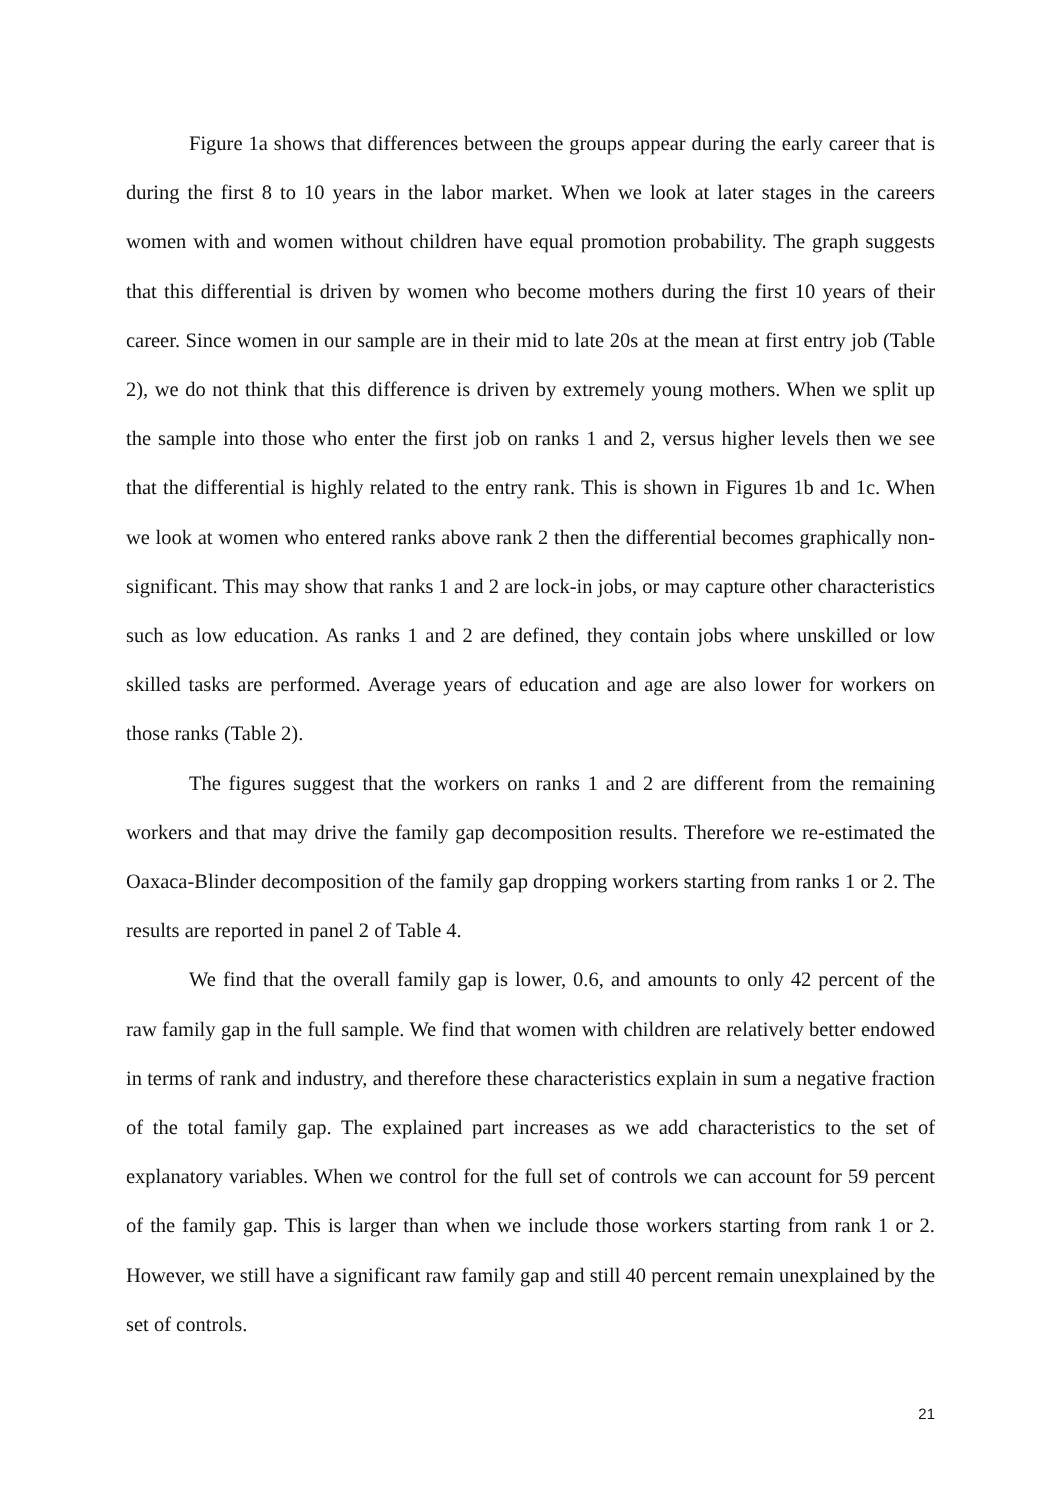Figure 1a shows that differences between the groups appear during the early career that is during the first 8 to 10 years in the labor market. When we look at later stages in the careers women with and women without children have equal promotion probability. The graph suggests that this differential is driven by women who become mothers during the first 10 years of their career. Since women in our sample are in their mid to late 20s at the mean at first entry job (Table 2), we do not think that this difference is driven by extremely young mothers. When we split up the sample into those who enter the first job on ranks 1 and 2, versus higher levels then we see that the differential is highly related to the entry rank. This is shown in Figures 1b and 1c. When we look at women who entered ranks above rank 2 then the differential becomes graphically non-significant. This may show that ranks 1 and 2 are lock-in jobs, or may capture other characteristics such as low education. As ranks 1 and 2 are defined, they contain jobs where unskilled or low skilled tasks are performed. Average years of education and age are also lower for workers on those ranks (Table 2).
The figures suggest that the workers on ranks 1 and 2 are different from the remaining workers and that may drive the family gap decomposition results. Therefore we re-estimated the Oaxaca-Blinder decomposition of the family gap dropping workers starting from ranks 1 or 2. The results are reported in panel 2 of Table 4.
We find that the overall family gap is lower, 0.6, and amounts to only 42 percent of the raw family gap in the full sample. We find that women with children are relatively better endowed in terms of rank and industry, and therefore these characteristics explain in sum a negative fraction of the total family gap. The explained part increases as we add characteristics to the set of explanatory variables. When we control for the full set of controls we can account for 59 percent of the family gap. This is larger than when we include those workers starting from rank 1 or 2. However, we still have a significant raw family gap and still 40 percent remain unexplained by the set of controls.
21